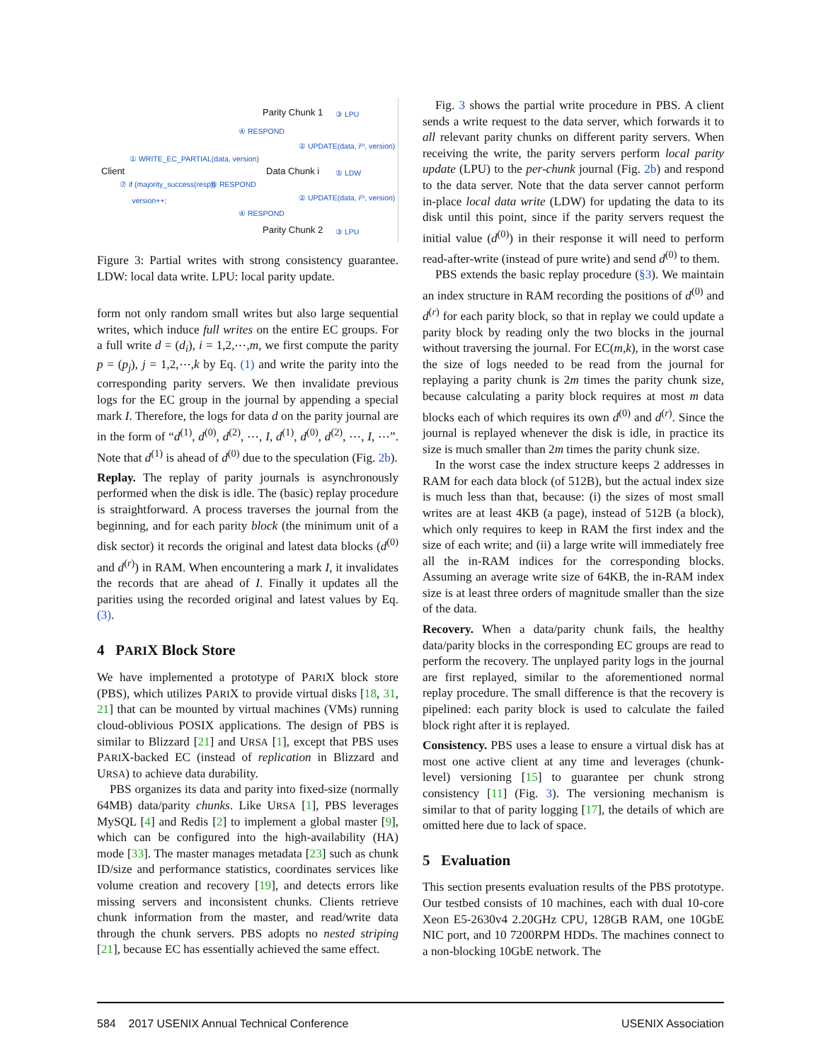Parity Chunk 1 ③ LPU
④ RESPOND
② UPDATE(data, iᵗʰ, version)
① WRITE_EC_PARTIAL(data, version)
Client Data Chunk i ⑤ LDW
⑦ if (majority_success(resp))
version++;
⑥ RESPOND
② UPDATE(data, iᵗʰ, version)
④ RESPOND
Parity Chunk 2 ③ LPU
Figure 3: Partial writes with strong consistency guarantee. LDW: local data write. LPU: local parity update.
form not only random small writes but also large sequential writes, which induce full writes on the entire EC groups. For a full write d = (d<sub>i</sub>), i = 1,2,⋯,m, we first compute the parity p = (p<sub>j</sub>), j = 1,2,⋯,k by Eq. (1) and write the parity into the corresponding parity servers. We then invalidate previous logs for the EC group in the journal by appending a special mark I. Therefore, the logs for data d on the parity journal are in the form of “d<sup>(1)</sup>, d<sup>(0)</sup>, d<sup>(2)</sup>, ⋯, I, d<sup>(1)</sup>, d<sup>(0)</sup>, d<sup>(2)</sup>, ⋯, I, ⋯”. Note that d<sup>(1)</sup> is ahead of d<sup>(0)</sup> due to the speculation (Fig. 2b).
Replay. The replay of parity journals is asynchronously performed when the disk is idle. The (basic) replay procedure is straightforward. A process traverses the journal from the beginning, and for each parity block (the minimum unit of a disk sector) it records the original and latest data blocks (d<sup>(0)</sup> and d<sup>(r)</sup>) in RAM. When encountering a mark I, it invalidates the records that are ahead of I. Finally it updates all the parities using the recorded original and latest values by Eq. (3).
4 PARIX Block Store
We have implemented a prototype of PARIX block store (PBS), which utilizes PARIX to provide virtual disks [18, 31, 21] that can be mounted by virtual machines (VMs) running cloud-oblivious POSIX applications. The design of PBS is similar to Blizzard [21] and URSA [1], except that PBS uses PARIX-backed EC (instead of replication in Blizzard and URSA) to achieve data durability.
PBS organizes its data and parity into fixed-size (normally 64MB) data/parity chunks. Like URSA [1], PBS leverages MySQL [4] and Redis [2] to implement a global master [9], which can be configured into the high-availability (HA) mode [33]. The master manages metadata [23] such as chunk ID/size and performance statistics, coordinates services like volume creation and recovery [19], and detects errors like missing servers and inconsistent chunks. Clients retrieve chunk information from the master, and read/write data through the chunk servers. PBS adopts no nested striping [21], because EC has essentially achieved the same effect.
Fig. 3 shows the partial write procedure in PBS. A client sends a write request to the data server, which forwards it to all relevant parity chunks on different parity servers. When receiving the write, the parity servers perform local parity update (LPU) to the per-chunk journal (Fig. 2b) and respond to the data server. Note that the data server cannot perform in-place local data write (LDW) for updating the data to its disk until this point, since if the parity servers request the initial value (d<sup>(0)</sup>) in their response it will need to perform read-after-write (instead of pure write) and send d<sup>(0)</sup> to them.
PBS extends the basic replay procedure (§3). We maintain an index structure in RAM recording the positions of d<sup>(0)</sup> and d<sup>(r)</sup> for each parity block, so that in replay we could update a parity block by reading only the two blocks in the journal without traversing the journal. For EC(m,k), in the worst case the size of logs needed to be read from the journal for replaying a parity chunk is 2m times the parity chunk size, because calculating a parity block requires at most m data blocks each of which requires its own d<sup>(0)</sup> and d<sup>(r)</sup>. Since the journal is replayed whenever the disk is idle, in practice its size is much smaller than 2m times the parity chunk size.
In the worst case the index structure keeps 2 addresses in RAM for each data block (of 512B), but the actual index size is much less than that, because: (i) the sizes of most small writes are at least 4KB (a page), instead of 512B (a block), which only requires to keep in RAM the first index and the size of each write; and (ii) a large write will immediately free all the in-RAM indices for the corresponding blocks. Assuming an average write size of 64KB, the in-RAM index size is at least three orders of magnitude smaller than the size of the data.
Recovery. When a data/parity chunk fails, the healthy data/parity blocks in the corresponding EC groups are read to perform the recovery. The unplayed parity logs in the journal are first replayed, similar to the aforementioned normal replay procedure. The small difference is that the recovery is pipelined: each parity block is used to calculate the failed block right after it is replayed.
Consistency. PBS uses a lease to ensure a virtual disk has at most one active client at any time and leverages (chunk-level) versioning [15] to guarantee per chunk strong consistency [11] (Fig. 3). The versioning mechanism is similar to that of parity logging [17], the details of which are omitted here due to lack of space.
5 Evaluation
This section presents evaluation results of the PBS prototype. Our testbed consists of 10 machines, each with dual 10-core Xeon E5-2630v4 2.20GHz CPU, 128GB RAM, one 10GbE NIC port, and 10 7200RPM HDDs. The machines connect to a non-blocking 10GbE network. The
584 2017 USENIX Annual Technical Conference USENIX Association